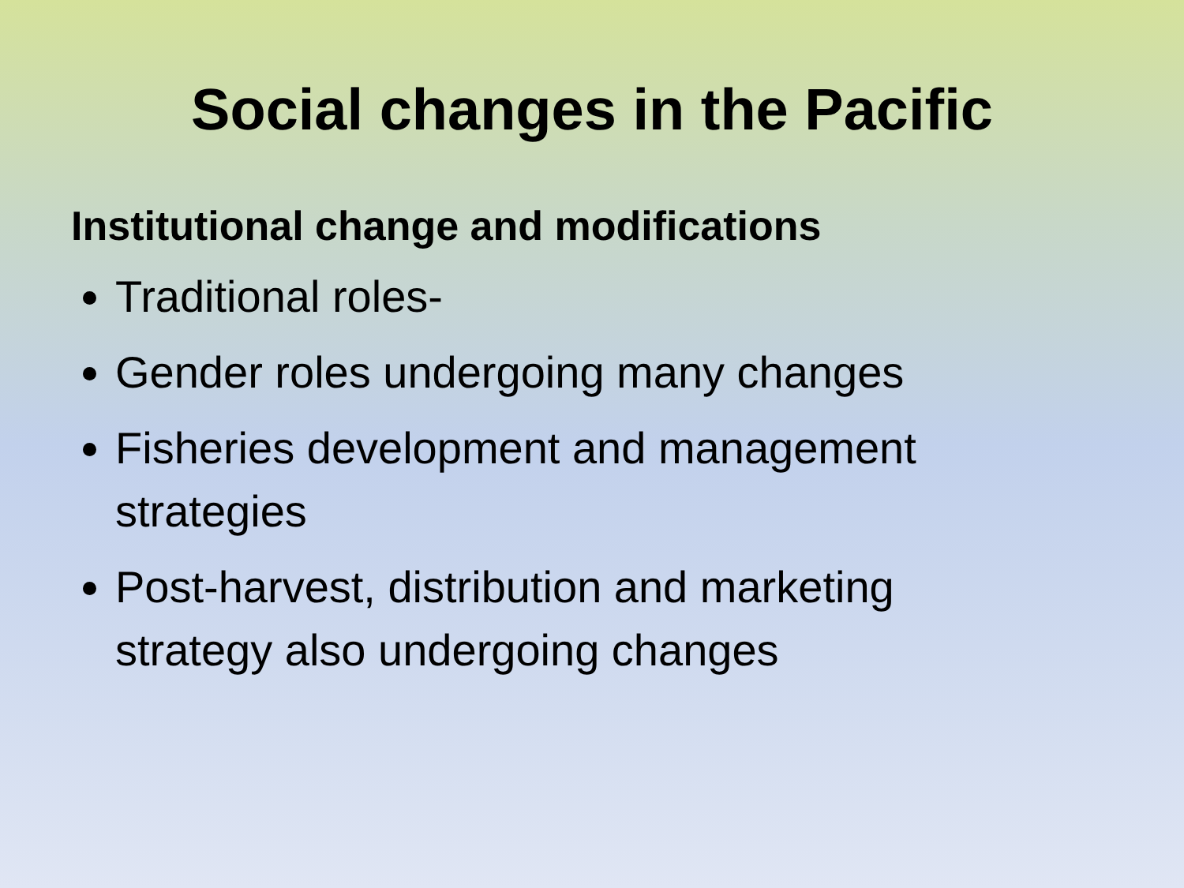Social changes in the Pacific
Institutional change and modifications
Traditional roles-
Gender roles undergoing many changes
Fisheries development and management strategies
Post-harvest, distribution and marketing strategy also undergoing changes